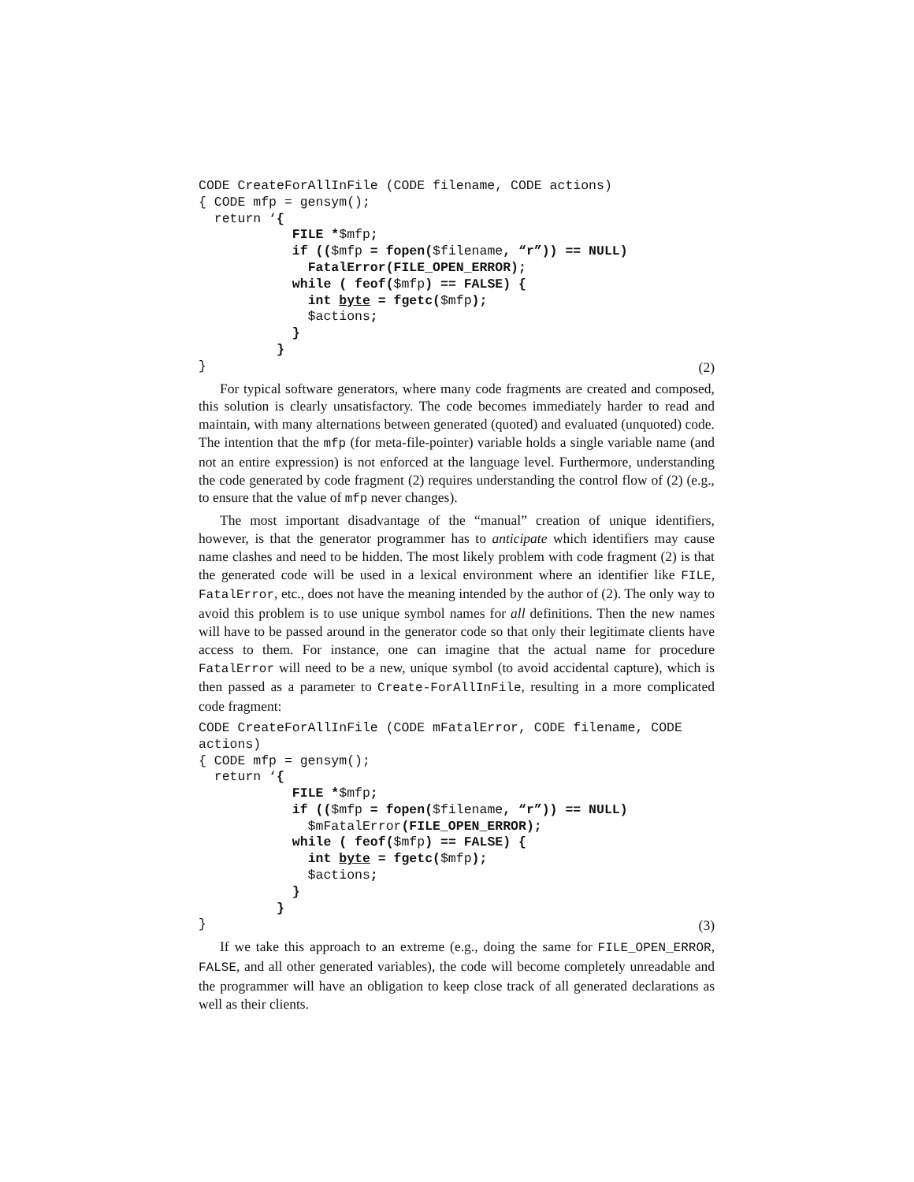CODE CreateForAllInFile (CODE filename, CODE actions)
{ CODE mfp = gensym();
  return ‘{
            FILE *$mfp;
            if (($mfp = fopen($filename, “r”)) == NULL)
              FatalError(FILE_OPEN_ERROR);
            while ( feof($mfp) == FALSE) {
              int byte = fgetc($mfp);
              $actions;
            }
          }
}
(2)
For typical software generators, where many code fragments are created and composed, this solution is clearly unsatisfactory. The code becomes immediately harder to read and maintain, with many alternations between generated (quoted) and evaluated (unquoted) code. The intention that the mfp (for meta-file-pointer) variable holds a single variable name (and not an entire expression) is not enforced at the language level. Furthermore, understanding the code generated by code fragment (2) requires understanding the control flow of (2) (e.g., to ensure that the value of mfp never changes).
The most important disadvantage of the “manual” creation of unique identifiers, however, is that the generator programmer has to anticipate which identifiers may cause name clashes and need to be hidden. The most likely problem with code fragment (2) is that the generated code will be used in a lexical environment where an identifier like FILE, FatalError, etc., does not have the meaning intended by the author of (2). The only way to avoid this problem is to use unique symbol names for all definitions. Then the new names will have to be passed around in the generator code so that only their legitimate clients have access to them. For instance, one can imagine that the actual name for procedure FatalError will need to be a new, unique symbol (to avoid accidental capture), which is then passed as a parameter to Create-ForAllInFile, resulting in a more complicated code fragment:
CODE CreateForAllInFile (CODE mFatalError, CODE filename, CODE
actions)
{ CODE mfp = gensym();
  return ‘{
            FILE *$mfp;
            if (($mfp = fopen($filename, “r”)) == NULL)
              $mFatalError(FILE_OPEN_ERROR);
            while ( feof($mfp) == FALSE) {
              int byte = fgetc($mfp);
              $actions;
            }
          }
}
(3)
If we take this approach to an extreme (e.g., doing the same for FILE_OPEN_ERROR, FALSE, and all other generated variables), the code will become completely unreadable and the programmer will have an obligation to keep close track of all generated declarations as well as their clients.